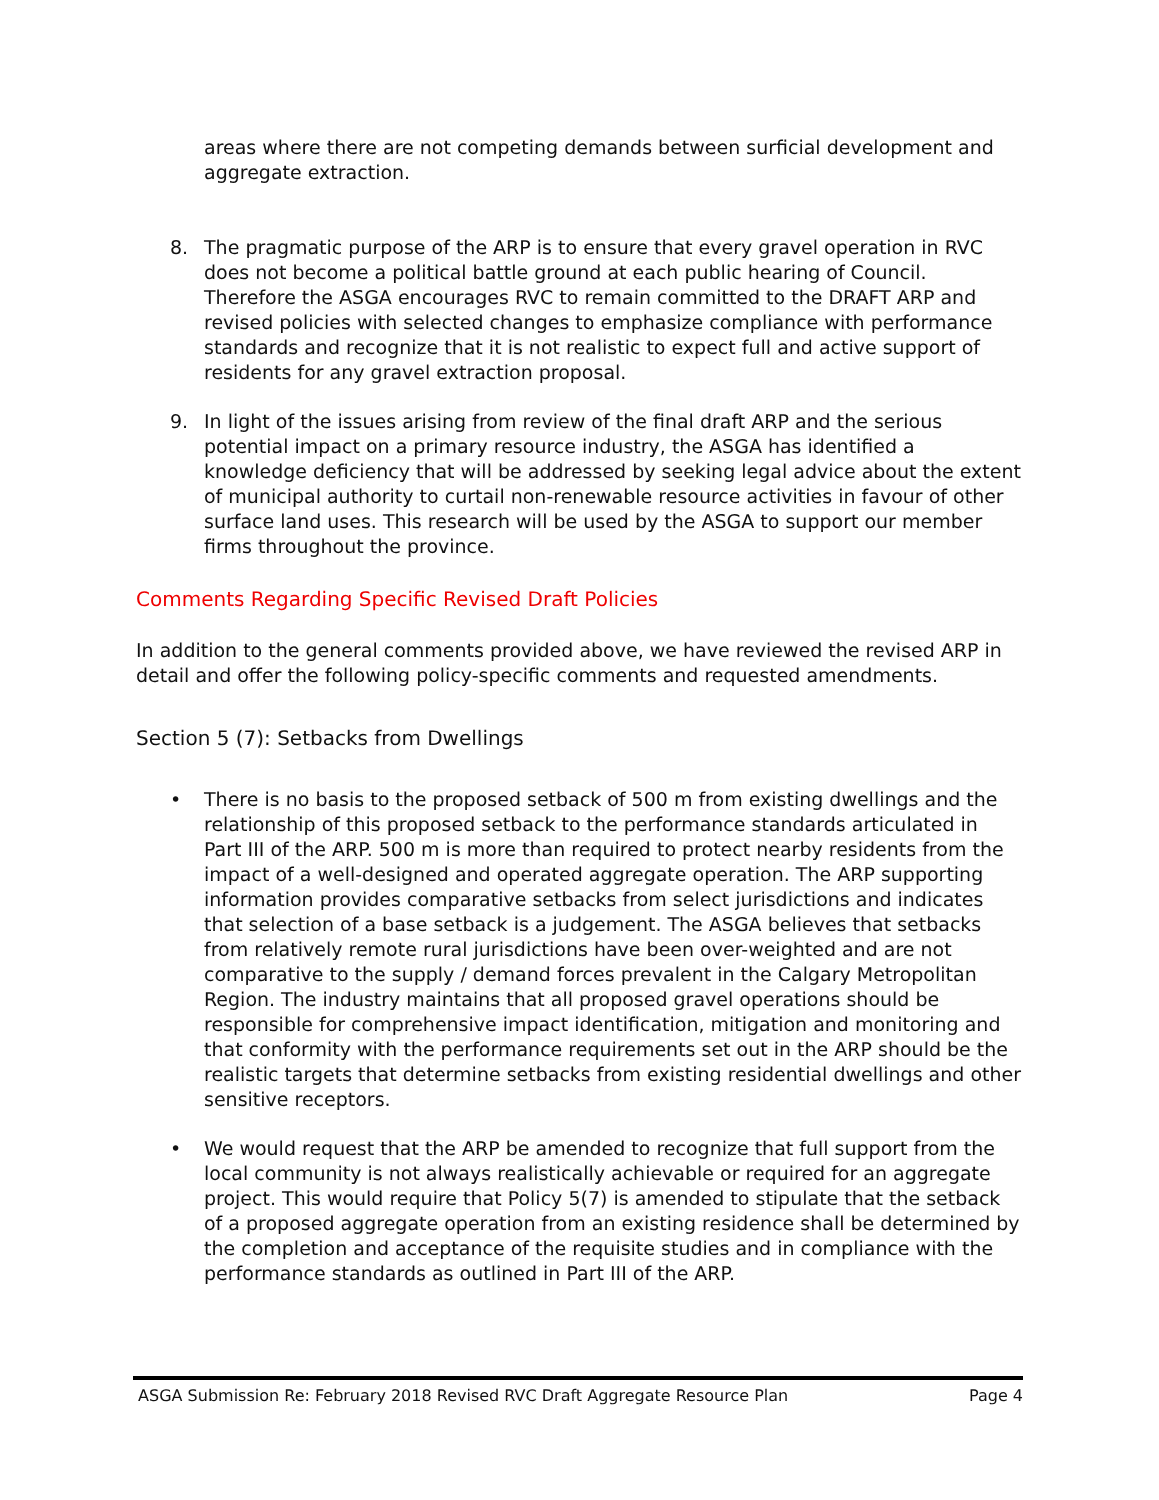areas where there are not competing demands between surficial development and aggregate extraction.
8. The pragmatic purpose of the ARP is to ensure that every gravel operation in RVC does not become a political battle ground at each public hearing of Council. Therefore the ASGA encourages RVC to remain committed to the DRAFT ARP and revised policies with selected changes to emphasize compliance with performance standards and recognize that it is not realistic to expect full and active support of residents for any gravel extraction proposal.
9. In light of the issues arising from review of the final draft ARP and the serious potential impact on a primary resource industry, the ASGA has identified a knowledge deficiency that will be addressed by seeking legal advice about the extent of municipal authority to curtail non-renewable resource activities in favour of other surface land uses. This research will be used by the ASGA to support our member firms throughout the province.
Comments Regarding Specific Revised Draft Policies
In addition to the general comments provided above, we have reviewed the revised ARP in detail and offer the following policy-specific comments and requested amendments.
Section 5 (7): Setbacks from Dwellings
• There is no basis to the proposed setback of 500 m from existing dwellings and the relationship of this proposed setback to the performance standards articulated in Part III of the ARP. 500 m is more than required to protect nearby residents from the impact of a well-designed and operated aggregate operation. The ARP supporting information provides comparative setbacks from select jurisdictions and indicates that selection of a base setback is a judgement. The ASGA believes that setbacks from relatively remote rural jurisdictions have been over-weighted and are not comparative to the supply / demand forces prevalent in the Calgary Metropolitan Region. The industry maintains that all proposed gravel operations should be responsible for comprehensive impact identification, mitigation and monitoring and that conformity with the performance requirements set out in the ARP should be the realistic targets that determine setbacks from existing residential dwellings and other sensitive receptors.
• We would request that the ARP be amended to recognize that full support from the local community is not always realistically achievable or required for an aggregate project. This would require that Policy 5(7) is amended to stipulate that the setback of a proposed aggregate operation from an existing residence shall be determined by the completion and acceptance of the requisite studies and in compliance with the performance standards as outlined in Part III of the ARP.
ASGA Submission Re: February 2018 Revised RVC Draft Aggregate Resource Plan Page 4